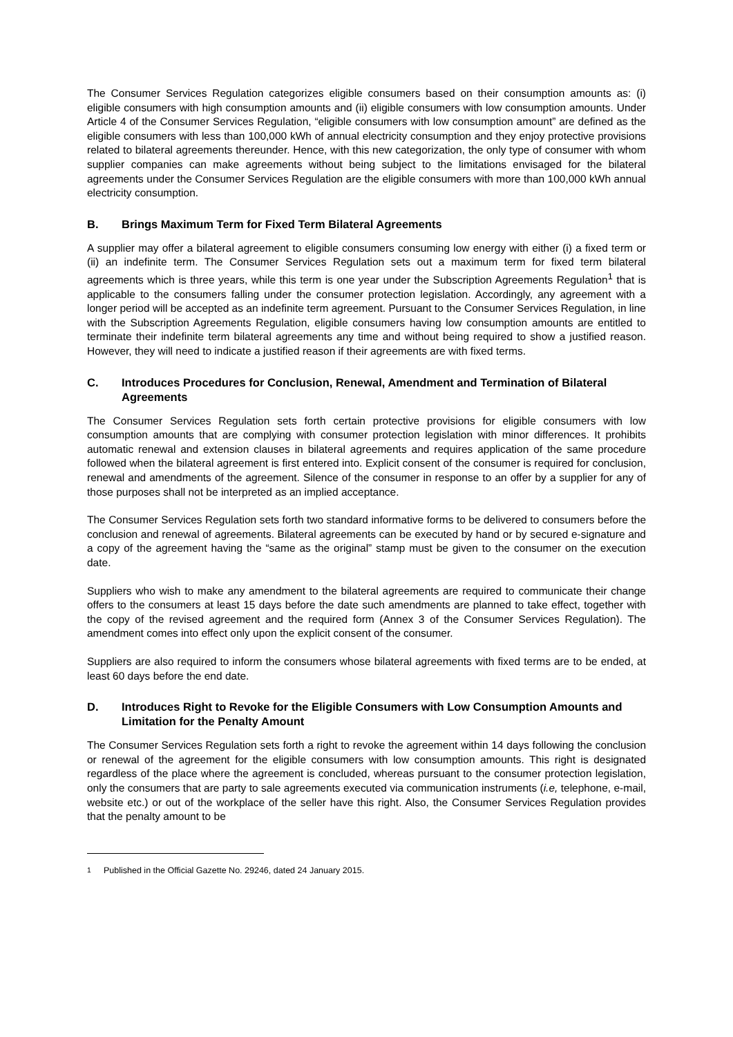The Consumer Services Regulation categorizes eligible consumers based on their consumption amounts as: (i) eligible consumers with high consumption amounts and (ii) eligible consumers with low consumption amounts. Under Article 4 of the Consumer Services Regulation, “eligible consumers with low consumption amount” are defined as the eligible consumers with less than 100,000 kWh of annual electricity consumption and they enjoy protective provisions related to bilateral agreements thereunder. Hence, with this new categorization, the only type of consumer with whom supplier companies can make agreements without being subject to the limitations envisaged for the bilateral agreements under the Consumer Services Regulation are the eligible consumers with more than 100,000 kWh annual electricity consumption.
B. Brings Maximum Term for Fixed Term Bilateral Agreements
A supplier may offer a bilateral agreement to eligible consumers consuming low energy with either (i) a fixed term or (ii) an indefinite term. The Consumer Services Regulation sets out a maximum term for fixed term bilateral agreements which is three years, while this term is one year under the Subscription Agreements Regulation<sup>1</sup> that is applicable to the consumers falling under the consumer protection legislation. Accordingly, any agreement with a longer period will be accepted as an indefinite term agreement. Pursuant to the Consumer Services Regulation, in line with the Subscription Agreements Regulation, eligible consumers having low consumption amounts are entitled to terminate their indefinite term bilateral agreements any time and without being required to show a justified reason. However, they will need to indicate a justified reason if their agreements are with fixed terms.
C. Introduces Procedures for Conclusion, Renewal, Amendment and Termination of Bilateral Agreements
The Consumer Services Regulation sets forth certain protective provisions for eligible consumers with low consumption amounts that are complying with consumer protection legislation with minor differences. It prohibits automatic renewal and extension clauses in bilateral agreements and requires application of the same procedure followed when the bilateral agreement is first entered into. Explicit consent of the consumer is required for conclusion, renewal and amendments of the agreement. Silence of the consumer in response to an offer by a supplier for any of those purposes shall not be interpreted as an implied acceptance.
The Consumer Services Regulation sets forth two standard informative forms to be delivered to consumers before the conclusion and renewal of agreements. Bilateral agreements can be executed by hand or by secured e-signature and a copy of the agreement having the “same as the original” stamp must be given to the consumer on the execution date.
Suppliers who wish to make any amendment to the bilateral agreements are required to communicate their change offers to the consumers at least 15 days before the date such amendments are planned to take effect, together with the copy of the revised agreement and the required form (Annex 3 of the Consumer Services Regulation). The amendment comes into effect only upon the explicit consent of the consumer.
Suppliers are also required to inform the consumers whose bilateral agreements with fixed terms are to be ended, at least 60 days before the end date.
D. Introduces Right to Revoke for the Eligible Consumers with Low Consumption Amounts and Limitation for the Penalty Amount
The Consumer Services Regulation sets forth a right to revoke the agreement within 14 days following the conclusion or renewal of the agreement for the eligible consumers with low consumption amounts. This right is designated regardless of the place where the agreement is concluded, whereas pursuant to the consumer protection legislation, only the consumers that are party to sale agreements executed via communication instruments (i.e, telephone, e-mail, website etc.) or out of the workplace of the seller have this right. Also, the Consumer Services Regulation provides that the penalty amount to be
<sup>1</sup> Published in the Official Gazette No. 29246, dated 24 January 2015.